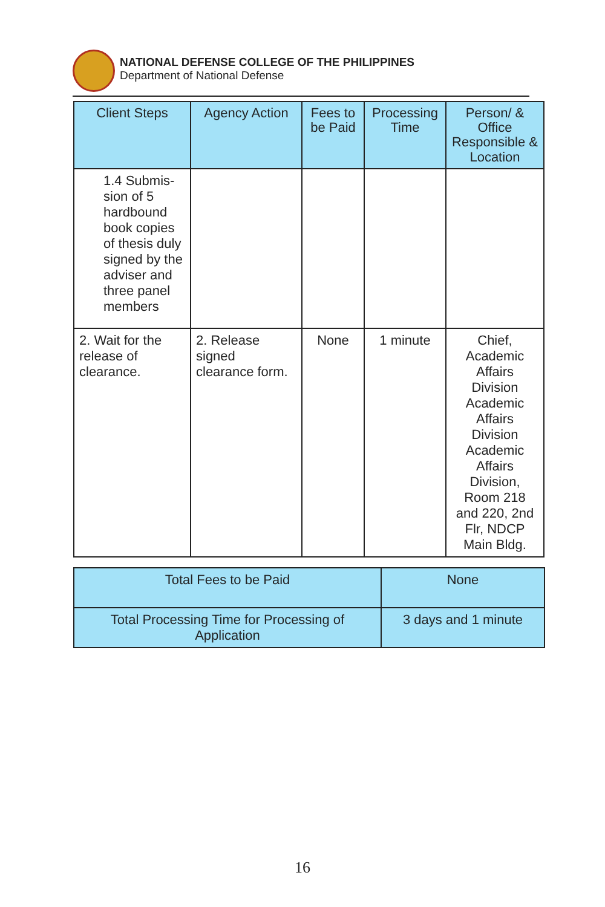NATIONAL DEFENSE COLLEGE OF THE PHILIPPINES
Department of National Defense
| Client Steps | Agency Action | Fees to be Paid | Processing Time | Person/ & Office Responsible & Location |
| --- | --- | --- | --- | --- |
| 1.4 Submis-sion of 5 hardbound book copies of thesis duly signed by the adviser and three panel members | | | | |
| 2. Wait for the release of clearance. | 2. Release signed clearance form. | None | 1 minute | Chief, Academic Affairs Division Academic Affairs Division Academic Affairs Division, Room 218 and 220, 2nd Flr, NDCP Main Bldg. |
| Total Fees to be Paid | None |
| Total Processing Time for Processing of Application | 3 days and 1 minute |
16